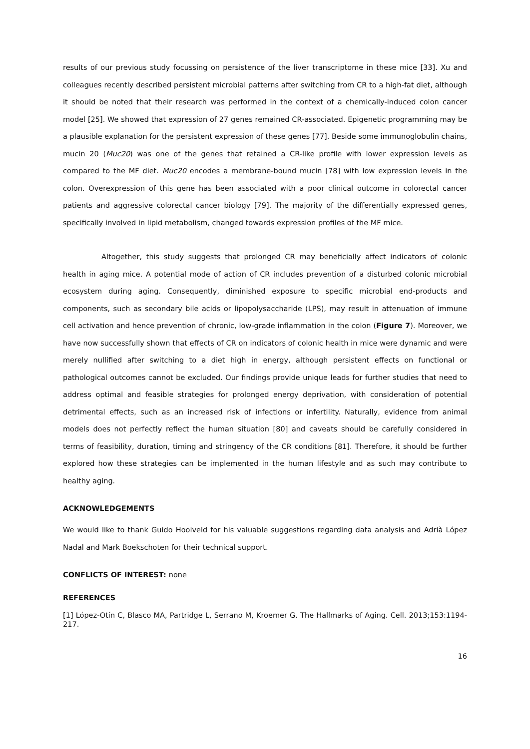results of our previous study focussing on persistence of the liver transcriptome in these mice [33]. Xu and colleagues recently described persistent microbial patterns after switching from CR to a high-fat diet, although it should be noted that their research was performed in the context of a chemically-induced colon cancer model [25]. We showed that expression of 27 genes remained CR-associated. Epigenetic programming may be a plausible explanation for the persistent expression of these genes [77]. Beside some immunoglobulin chains, mucin 20 (Muc20) was one of the genes that retained a CR-like profile with lower expression levels as compared to the MF diet. Muc20 encodes a membrane-bound mucin [78] with low expression levels in the colon. Overexpression of this gene has been associated with a poor clinical outcome in colorectal cancer patients and aggressive colorectal cancer biology [79]. The majority of the differentially expressed genes, specifically involved in lipid metabolism, changed towards expression profiles of the MF mice.
Altogether, this study suggests that prolonged CR may beneficially affect indicators of colonic health in aging mice. A potential mode of action of CR includes prevention of a disturbed colonic microbial ecosystem during aging. Consequently, diminished exposure to specific microbial end-products and components, such as secondary bile acids or lipopolysaccharide (LPS), may result in attenuation of immune cell activation and hence prevention of chronic, low-grade inflammation in the colon (Figure 7). Moreover, we have now successfully shown that effects of CR on indicators of colonic health in mice were dynamic and were merely nullified after switching to a diet high in energy, although persistent effects on functional or pathological outcomes cannot be excluded. Our findings provide unique leads for further studies that need to address optimal and feasible strategies for prolonged energy deprivation, with consideration of potential detrimental effects, such as an increased risk of infections or infertility. Naturally, evidence from animal models does not perfectly reflect the human situation [80] and caveats should be carefully considered in terms of feasibility, duration, timing and stringency of the CR conditions [81]. Therefore, it should be further explored how these strategies can be implemented in the human lifestyle and as such may contribute to healthy aging.
ACKNOWLEDGEMENTS
We would like to thank Guido Hooiveld for his valuable suggestions regarding data analysis and Adrià López Nadal and Mark Boekschoten for their technical support.
CONFLICTS OF INTEREST: none
REFERENCES
[1] López-Otín C, Blasco MA, Partridge L, Serrano M, Kroemer G. The Hallmarks of Aging. Cell. 2013;153:1194-217.
16